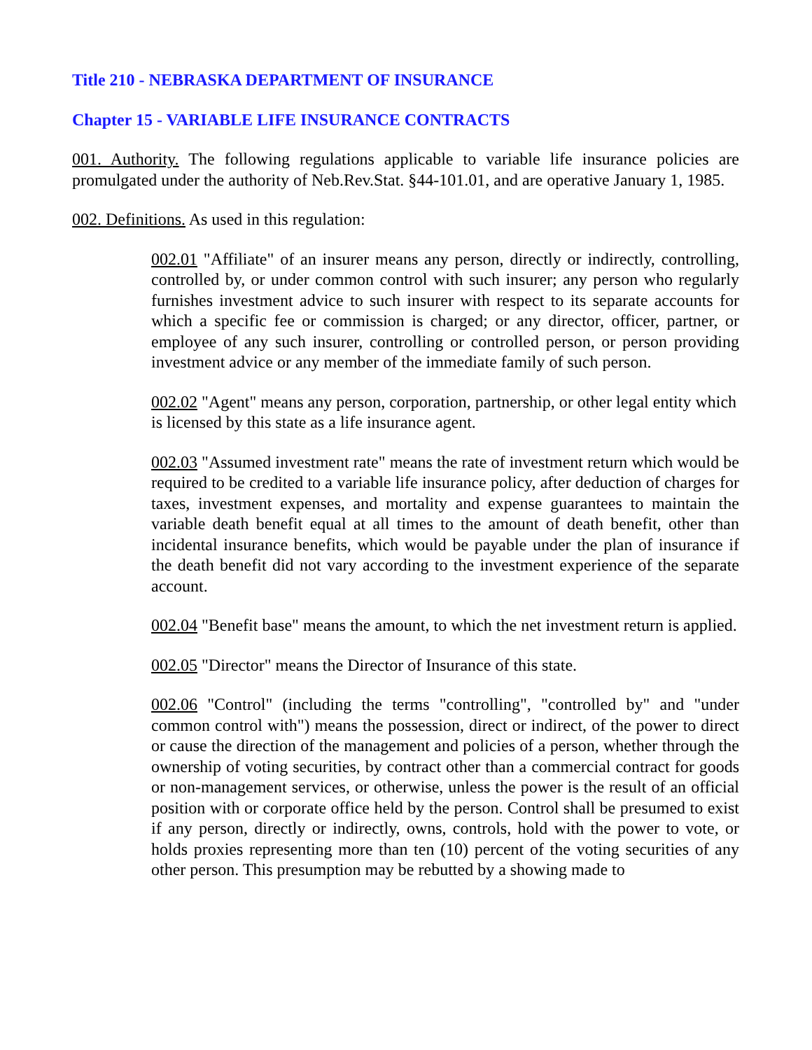Title 210 - NEBRASKA DEPARTMENT OF INSURANCE
Chapter 15 - VARIABLE LIFE INSURANCE CONTRACTS
001. Authority. The following regulations applicable to variable life insurance policies are promulgated under the authority of Neb.Rev.Stat. §44-101.01, and are operative January 1, 1985.
002. Definitions. As used in this regulation:
002.01 "Affiliate" of an insurer means any person, directly or indirectly, controlling, controlled by, or under common control with such insurer; any person who regularly furnishes investment advice to such insurer with respect to its separate accounts for which a specific fee or commission is charged; or any director, officer, partner, or employee of any such insurer, controlling or controlled person, or person providing investment advice or any member of the immediate family of such person.
002.02 "Agent" means any person, corporation, partnership, or other legal entity which is licensed by this state as a life insurance agent.
002.03 "Assumed investment rate" means the rate of investment return which would be required to be credited to a variable life insurance policy, after deduction of charges for taxes, investment expenses, and mortality and expense guarantees to maintain the variable death benefit equal at all times to the amount of death benefit, other than incidental insurance benefits, which would be payable under the plan of insurance if the death benefit did not vary according to the investment experience of the separate account.
002.04 "Benefit base" means the amount, to which the net investment return is applied.
002.05 "Director" means the Director of Insurance of this state.
002.06 "Control" (including the terms "controlling", "controlled by" and "under common control with") means the possession, direct or indirect, of the power to direct or cause the direction of the management and policies of a person, whether through the ownership of voting securities, by contract other than a commercial contract for goods or non-management services, or otherwise, unless the power is the result of an official position with or corporate office held by the person. Control shall be presumed to exist if any person, directly or indirectly, owns, controls, hold with the power to vote, or holds proxies representing more than ten (10) percent of the voting securities of any other person. This presumption may be rebutted by a showing made to